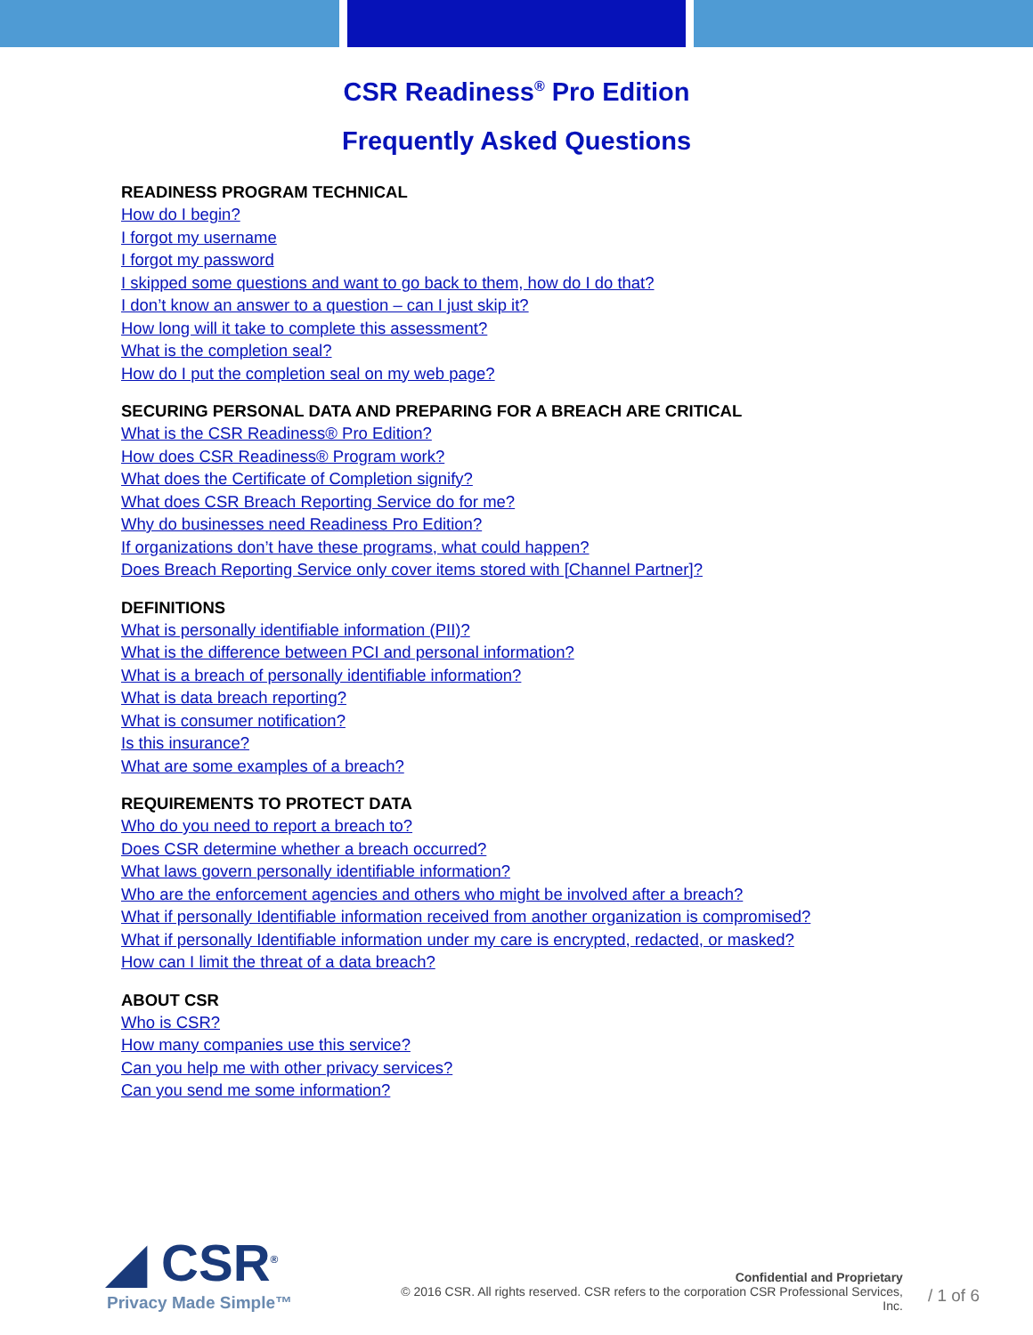CSR Readiness<sup>®</sup> Pro Edition
Frequently Asked Questions
READINESS PROGRAM TECHNICAL
How do I begin?
I forgot my username
I forgot my password
I skipped some questions and want to go back to them, how do I do that?
I don’t know an answer to a question – can I just skip it?
How long will it take to complete this assessment?
What is the completion seal?
How do I put the completion seal on my web page?
SECURING PERSONAL DATA AND PREPARING FOR A BREACH ARE CRITICAL
What is the CSR Readiness® Pro Edition?
How does CSR Readiness® Program work?
What does the Certificate of Completion signify?
What does CSR Breach Reporting Service do for me?
Why do businesses need Readiness Pro Edition?
If organizations don’t have these programs, what could happen?
Does Breach Reporting Service only cover items stored with [Channel Partner]?
DEFINITIONS
What is personally identifiable information (PII)?
What is the difference between PCI and personal information?
What is a breach of personally identifiable information?
What is data breach reporting?
What is consumer notification?
Is this insurance?
What are some examples of a breach?
REQUIREMENTS TO PROTECT DATA
Who do you need to report a breach to?
Does CSR determine whether a breach occurred?
What laws govern personally identifiable information?
Who are the enforcement agencies and others who might be involved after a breach?
What if personally Identifiable information received from another organization is compromised?
What if personally Identifiable information under my care is encrypted, redacted, or masked?
How can I limit the threat of a data breach?
ABOUT CSR
Who is CSR?
How many companies use this service?
Can you help me with other privacy services?
Can you send me some information?
◢ CSR<sup>®</sup>
Privacy Made Simple™
Confidential and Proprietary
© 2016 CSR. All rights reserved. CSR refers to the corporation CSR Professional Services, Inc.
/ 1 of 6